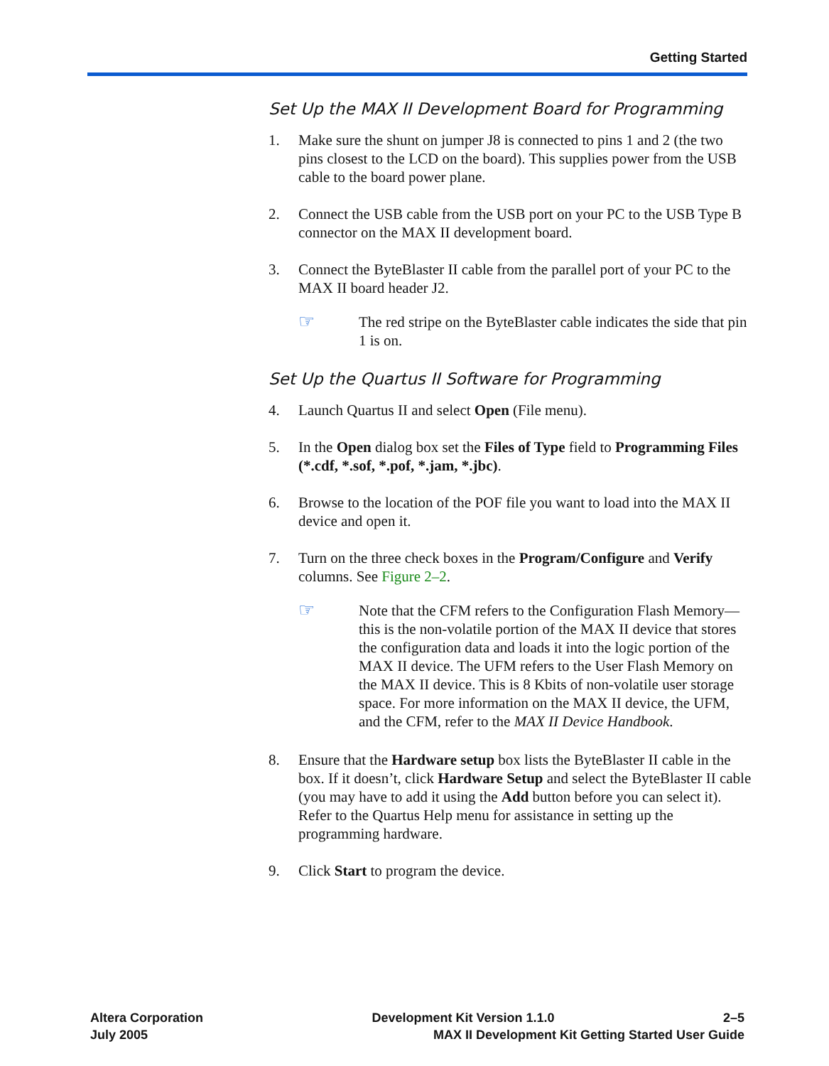Getting Started
Set Up the MAX II Development Board for Programming
1. Make sure the shunt on jumper J8 is connected to pins 1 and 2 (the two pins closest to the LCD on the board). This supplies power from the USB cable to the board power plane.
2. Connect the USB cable from the USB port on your PC to the USB Type B connector on the MAX II development board.
3. Connect the ByteBlaster II cable from the parallel port of your PC to the MAX II board header J2.
☞ The red stripe on the ByteBlaster cable indicates the side that pin 1 is on.
Set Up the Quartus II Software for Programming
4. Launch Quartus II and select Open (File menu).
5. In the Open dialog box set the Files of Type field to Programming Files (*.cdf, *.sof, *.pof, *.jam, *.jbc).
6. Browse to the location of the POF file you want to load into the MAX II device and open it.
7. Turn on the three check boxes in the Program/Configure and Verify columns. See Figure 2–2.
☞ Note that the CFM refers to the Configuration Flash Memory—this is the non-volatile portion of the MAX II device that stores the configuration data and loads it into the logic portion of the MAX II device. The UFM refers to the User Flash Memory on the MAX II device. This is 8 Kbits of non-volatile user storage space. For more information on the MAX II device, the UFM, and the CFM, refer to the MAX II Device Handbook.
8. Ensure that the Hardware setup box lists the ByteBlaster II cable in the box. If it doesn’t, click Hardware Setup and select the ByteBlaster II cable (you may have to add it using the Add button before you can select it). Refer to the Quartus Help menu for assistance in setting up the programming hardware.
9. Click Start to program the device.
Altera Corporation Development Kit Version 1.1.0 2–5
July 2005 MAX II Development Kit Getting Started User Guide